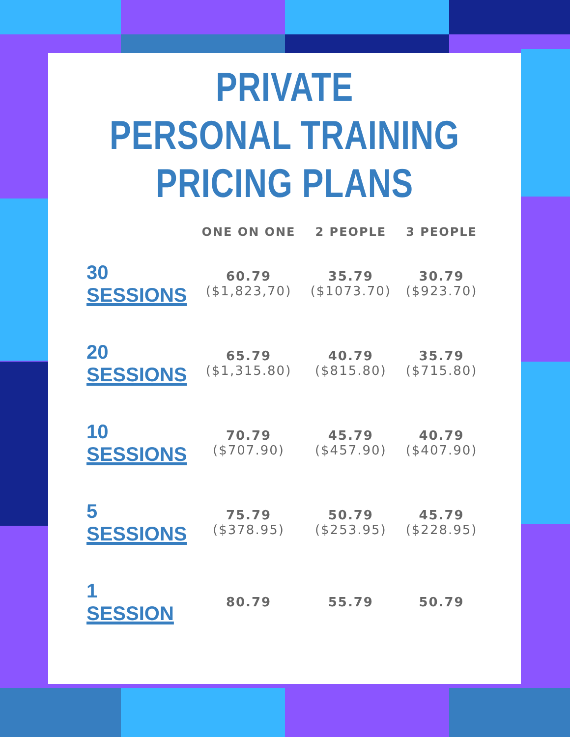PRIVATE
PERSONAL TRAINING
PRICING PLANS
| | ONE ON ONE | 2 PEOPLE | 3 PEOPLE |
| --- | --- | --- | --- |
| 30 SESSIONS | 60.79 ($1,823,70) | 35.79 ($1073.70) | 30.79 ($923.70) |
| 20 SESSIONS | 65.79 ($1,315.80) | 40.79 ($815.80) | 35.79 ($715.80) |
| 10 SESSIONS | 70.79 ($707.90) | 45.79 ($457.90) | 40.79 ($407.90) |
| 5 SESSIONS | 75.79 ($378.95) | 50.79 ($253.95) | 45.79 ($228.95) |
| 1 SESSION | 80.79 | 55.79 | 50.79 |